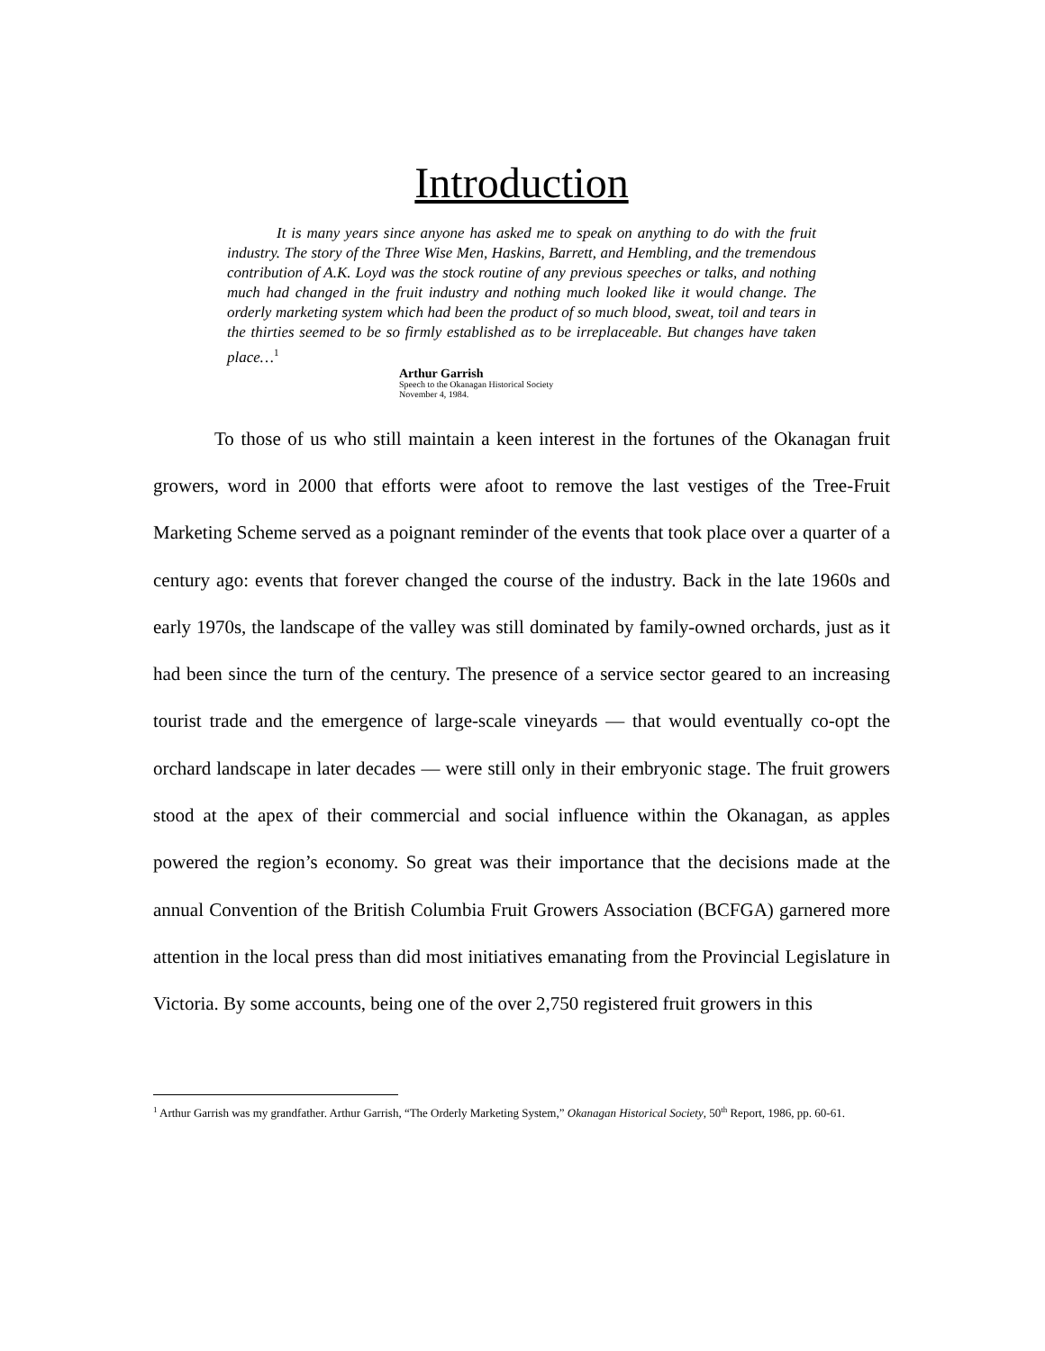Introduction
It is many years since anyone has asked me to speak on anything to do with the fruit industry. The story of the Three Wise Men, Haskins, Barrett, and Hembling, and the tremendous contribution of A.K. Loyd was the stock routine of any previous speeches or talks, and nothing much had changed in the fruit industry and nothing much looked like it would change. The orderly marketing system which had been the product of so much blood, sweat, toil and tears in the thirties seemed to be so firmly established as to be irreplaceable. But changes have taken place…<sup>1</sup>
Arthur Garrish
Speech to the Okanagan Historical Society
November 4, 1984.
To those of us who still maintain a keen interest in the fortunes of the Okanagan fruit growers, word in 2000 that efforts were afoot to remove the last vestiges of the Tree-Fruit Marketing Scheme served as a poignant reminder of the events that took place over a quarter of a century ago: events that forever changed the course of the industry. Back in the late 1960s and early 1970s, the landscape of the valley was still dominated by family-owned orchards, just as it had been since the turn of the century. The presence of a service sector geared to an increasing tourist trade and the emergence of large-scale vineyards — that would eventually co-opt the orchard landscape in later decades — were still only in their embryonic stage. The fruit growers stood at the apex of their commercial and social influence within the Okanagan, as apples powered the region’s economy. So great was their importance that the decisions made at the annual Convention of the British Columbia Fruit Growers Association (BCFGA) garnered more attention in the local press than did most initiatives emanating from the Provincial Legislature in Victoria. By some accounts, being one of the over 2,750 registered fruit growers in this
<sup>1</sup> Arthur Garrish was my grandfather. Arthur Garrish, “The Orderly Marketing System,” Okanagan Historical Society, 50<sup>th</sup> Report, 1986, pp. 60-61.